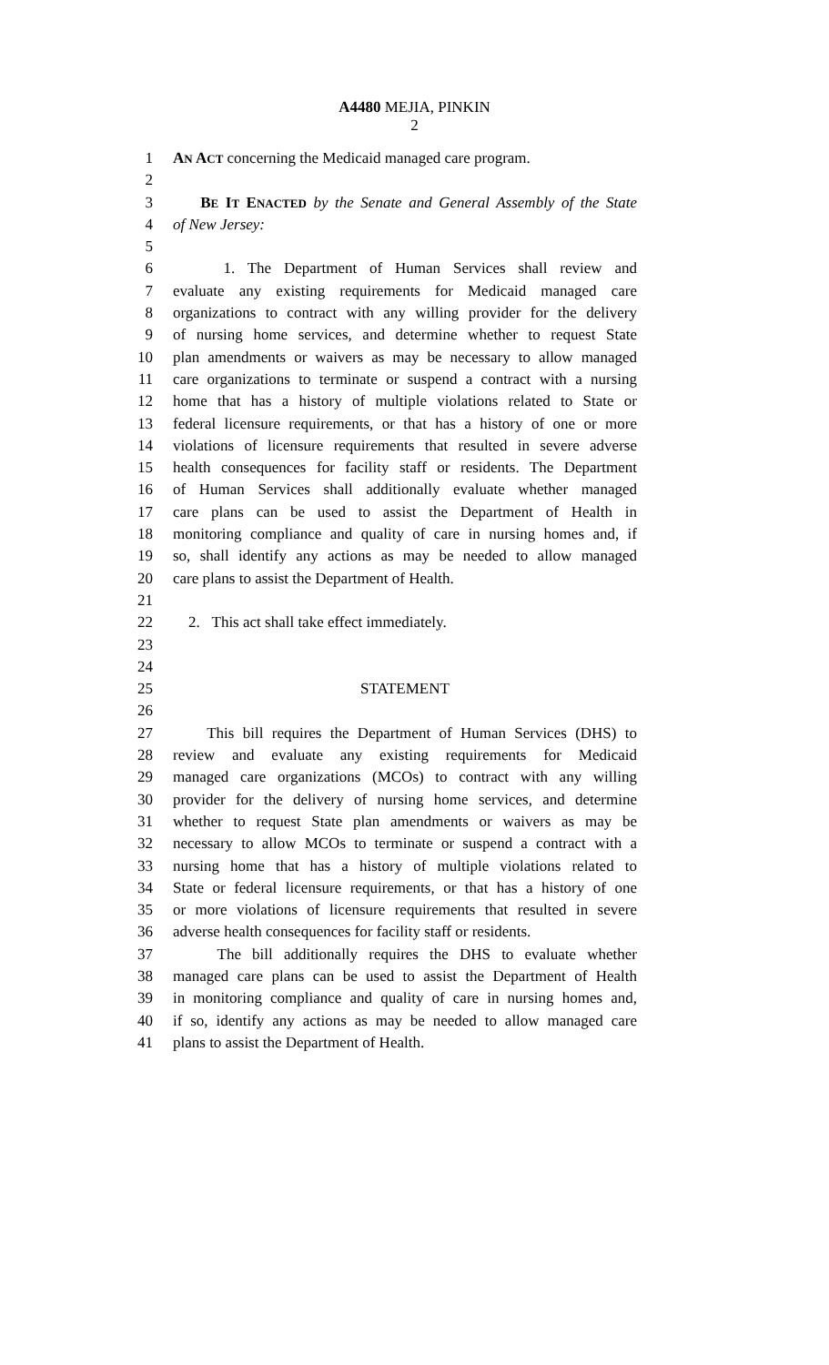A4480 MEJIA, PINKIN
2
1 AN ACT concerning the Medicaid managed care program.
2
3 BE IT ENACTED by the Senate and General Assembly of the State
4 of New Jersey:
5
6 1. The Department of Human Services shall review and
7 evaluate any existing requirements for Medicaid managed care
8 organizations to contract with any willing provider for the delivery
9 of nursing home services, and determine whether to request State
10 plan amendments or waivers as may be necessary to allow managed
11 care organizations to terminate or suspend a contract with a nursing
12 home that has a history of multiple violations related to State or
13 federal licensure requirements, or that has a history of one or more
14 violations of licensure requirements that resulted in severe adverse
15 health consequences for facility staff or residents. The Department
16 of Human Services shall additionally evaluate whether managed
17 care plans can be used to assist the Department of Health in
18 monitoring compliance and quality of care in nursing homes and, if
19 so, shall identify any actions as may be needed to allow managed
20 care plans to assist the Department of Health.
21
22 2. This act shall take effect immediately.
23
24
25 STATEMENT
26
27 This bill requires the Department of Human Services (DHS) to
28 review and evaluate any existing requirements for Medicaid
29 managed care organizations (MCOs) to contract with any willing
30 provider for the delivery of nursing home services, and determine
31 whether to request State plan amendments or waivers as may be
32 necessary to allow MCOs to terminate or suspend a contract with a
33 nursing home that has a history of multiple violations related to
34 State or federal licensure requirements, or that has a history of one
35 or more violations of licensure requirements that resulted in severe
36 adverse health consequences for facility staff or residents.
37 The bill additionally requires the DHS to evaluate whether
38 managed care plans can be used to assist the Department of Health
39 in monitoring compliance and quality of care in nursing homes and,
40 if so, identify any actions as may be needed to allow managed care
41 plans to assist the Department of Health.